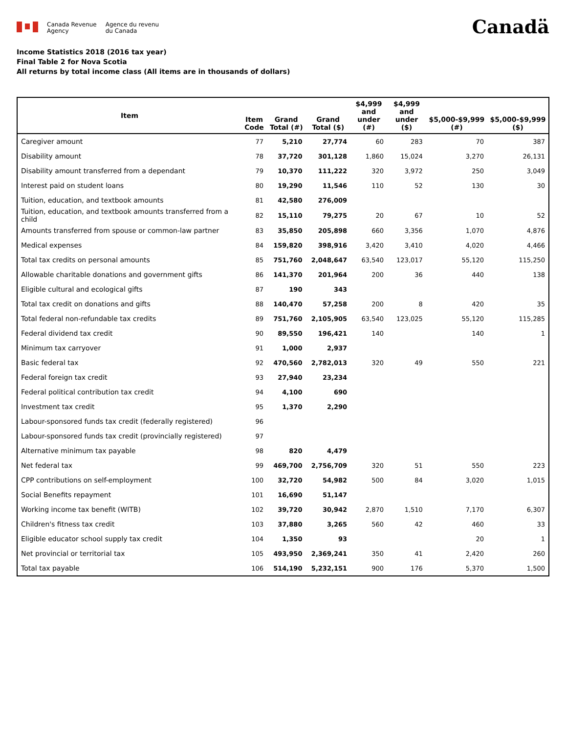Canada Revenue
Agency
Agence du revenu
du Canada
Canadä
Income Statistics 2018 (2016 tax year)
Final Table 2 for Nova Scotia
All returns by total income class (All items are in thousands of dollars)
| Item | Item Code | Grand Total (#) | Grand Total ($) | $4,999 and under (#) | $4,999 and under ($) | $5,000-$9,999 (#) | $5,000-$9,999 ($) |
| --- | --- | --- | --- | --- | --- | --- | --- |
| Caregiver amount | 77 | 5,210 | 27,774 | 60 | 283 | 70 | 387 |
| Disability amount | 78 | 37,720 | 301,128 | 1,860 | 15,024 | 3,270 | 26,131 |
| Disability amount transferred from a dependant | 79 | 10,370 | 111,222 | 320 | 3,972 | 250 | 3,049 |
| Interest paid on student loans | 80 | 19,290 | 11,546 | 110 | 52 | 130 | 30 |
| Tuition, education, and textbook amounts | 81 | 42,580 | 276,009 | | | | |
| Tuition, education, and textbook amounts transferred from a child | 82 | 15,110 | 79,275 | 20 | 67 | 10 | 52 |
| Amounts transferred from spouse or common-law partner | 83 | 35,850 | 205,898 | 660 | 3,356 | 1,070 | 4,876 |
| Medical expenses | 84 | 159,820 | 398,916 | 3,420 | 3,410 | 4,020 | 4,466 |
| Total tax credits on personal amounts | 85 | 751,760 | 2,048,647 | 63,540 | 123,017 | 55,120 | 115,250 |
| Allowable charitable donations and government gifts | 86 | 141,370 | 201,964 | 200 | 36 | 440 | 138 |
| Eligible cultural and ecological gifts | 87 | 190 | 343 | | | | |
| Total tax credit on donations and gifts | 88 | 140,470 | 57,258 | 200 | 8 | 420 | 35 |
| Total federal non-refundable tax credits | 89 | 751,760 | 2,105,905 | 63,540 | 123,025 | 55,120 | 115,285 |
| Federal dividend tax credit | 90 | 89,550 | 196,421 | 140 | | 140 | 1 |
| Minimum tax carryover | 91 | 1,000 | 2,937 | | | | |
| Basic federal tax | 92 | 470,560 | 2,782,013 | 320 | 49 | 550 | 221 |
| Federal foreign tax credit | 93 | 27,940 | 23,234 | | | | |
| Federal political contribution tax credit | 94 | 4,100 | 690 | | | | |
| Investment tax credit | 95 | 1,370 | 2,290 | | | | |
| Labour-sponsored funds tax credit (federally registered) | 96 | | | | | | |
| Labour-sponsored funds tax credit (provincially registered) | 97 | | | | | | |
| Alternative minimum tax payable | 98 | 820 | 4,479 | | | | |
| Net federal tax | 99 | 469,700 | 2,756,709 | 320 | 51 | 550 | 223 |
| CPP contributions on self-employment | 100 | 32,720 | 54,982 | 500 | 84 | 3,020 | 1,015 |
| Social Benefits repayment | 101 | 16,690 | 51,147 | | | | |
| Working income tax benefit (WITB) | 102 | 39,720 | 30,942 | 2,870 | 1,510 | 7,170 | 6,307 |
| Children's fitness tax credit | 103 | 37,880 | 3,265 | 560 | 42 | 460 | 33 |
| Eligible educator school supply tax credit | 104 | 1,350 | 93 | | | 20 | 1 |
| Net provincial or territorial tax | 105 | 493,950 | 2,369,241 | 350 | 41 | 2,420 | 260 |
| Total tax payable | 106 | 514,190 | 5,232,151 | 900 | 176 | 5,370 | 1,500 |